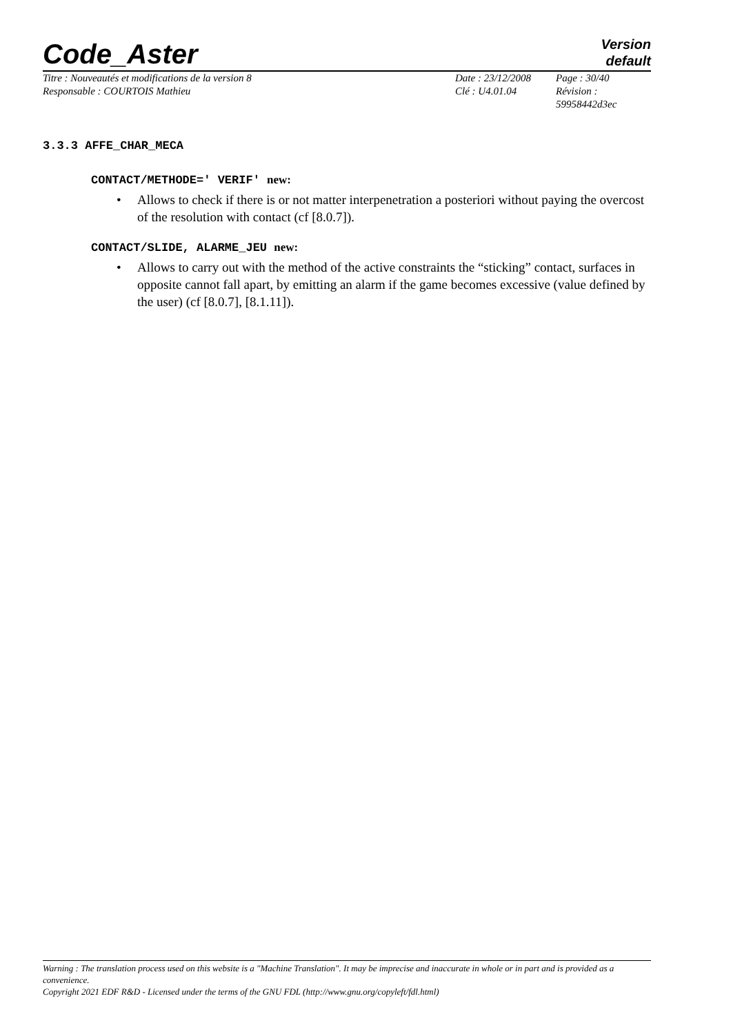Code_Aster
Version
default
Titre : Nouveautés et modifications de la version 8
Date : 23/12/2008
Page : 30/40
Responsable : COURTOIS Mathieu
Clé : U4.01.04
Révision :
59958442d3ec
3.3.3 AFFE_CHAR_MECA
CONTACT/METHODE=' VERIF' new:
• Allows to check if there is or not matter interpenetration a posteriori without paying the overcost of the resolution with contact (cf [8.0.7]).
CONTACT/SLIDE, ALARME_JEU new:
• Allows to carry out with the method of the active constraints the “sticking” contact, surfaces in opposite cannot fall apart, by emitting an alarm if the game becomes excessive (value defined by the user) (cf [8.0.7], [8.1.11]).
Warning : The translation process used on this website is a "Machine Translation". It may be imprecise and inaccurate in whole or in part and is provided as a convenience.
Copyright 2021 EDF R&D - Licensed under the terms of the GNU FDL (http://www.gnu.org/copyleft/fdl.html)